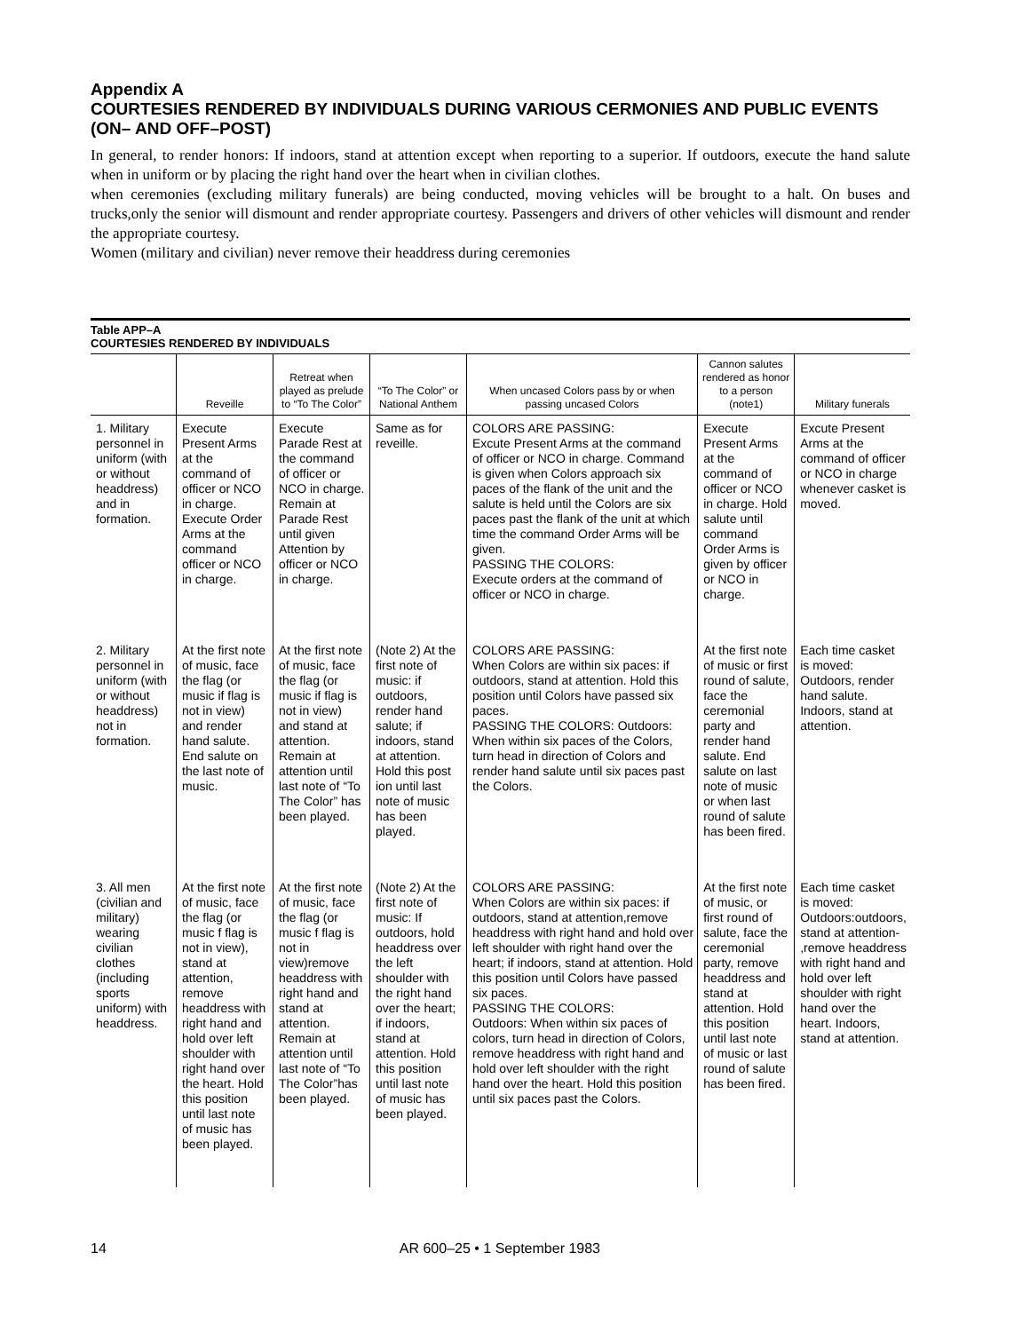Appendix A
COURTESIES RENDERED BY INDIVIDUALS DURING VARIOUS CERMONIES AND PUBLIC EVENTS (ON– AND OFF–POST)
In general, to render honors: If indoors, stand at attention except when reporting to a superior. If outdoors, execute the hand salute when in uniform or by placing the right hand over the heart when in civilian clothes.
when ceremonies (excluding military funerals) are being conducted, moving vehicles will be brought to a halt. On buses and trucks,only the senior will dismount and render appropriate courtesy. Passengers and drivers of other vehicles will dismount and render the appropriate courtesy.
Women (military and civilian) never remove their headdress during ceremonies
Table APP–A
COURTESIES RENDERED BY INDIVIDUALS
| | Reveille | Retreat when played as prelude to “To The Color” | “To The Color” or National Anthem | When uncased Colors pass by or when passing uncased Colors | Cannon salutes rendered as honor to a person (note1) | Military funerals |
| --- | --- | --- | --- | --- | --- | --- |
| 1. Military personnel in uniform (with or without headdress) and in formation. | Execute Present Arms at the command of officer or NCO in charge. Execute Order Arms at the command officer or NCO in charge. | Execute Parade Rest at the command of officer or NCO in charge. Remain at Parade Rest until given Attention by officer or NCO in charge. | Same as for reveille. | COLORS ARE PASSING: Excute Present Arms at the command of officer or NCO in charge. Command is given when Colors approach six paces of the flank of the unit and the salute is held until the Colors are six paces past the flank of the unit at which time the command Order Arms will be given. PASSING THE COLORS: Execute orders at the command of officer or NCO in charge. | Execute Present Arms at the command of officer or NCO in charge. Hold salute until command Order Arms is given by officer or NCO in charge. | Excute Present Arms at the command of officer or NCO in charge whenever casket is moved. |
| 2. Military personnel in uniform (with or without headdress) not in formation. | At the first note of music, face the flag (or music if flag is not in view) and render hand salute. End salute on the last note of music. | At the first note of music, face the flag (or music if flag is not in view) and stand at attention. Remain at attention until last note of “To The Color” has been played. | (Note 2) At the first note of music: if outdoors, render hand salute; if indoors, stand at attention. Hold this post ion until last note of music has been played. | COLORS ARE PASSING: When Colors are within six paces: if outdoors, stand at attention. Hold this position until Colors have passed six paces. PASSING THE COLORS: Outdoors: When within six paces of the Colors, turn head in direction of Colors and render hand salute until six paces past the Colors. | At the first note of music or first round of salute, face the ceremonial party and render hand salute. End salute on last note of music or when last round of salute has been fired. | Each time casket is moved: Outdoors, render hand salute. Indoors, stand at attention. |
| 3. All men (civilian and military) wearing civilian clothes (including sports uniform) with headdress. | At the first note of music, face the flag (or music f flag is not in view), stand at attention, remove headdress with right hand and hold over left shoulder with right hand over the heart. Hold this position until last note of music has been played. | At the first note of music, face the flag (or music f flag is not in view)remove headdress with right hand and stand at attention. Remain at attention until last note of “To The Color”has been played. | (Note 2) At the first note of music: If outdoors, hold headdress over the left shoulder with the right hand over the heart; if indoors, stand at attention. Hold this position until last note of music has been played. | COLORS ARE PASSING: When Colors are within six paces: if outdoors, stand at attention,remove headdress with right hand and hold over left shoulder with right hand over the heart; if indoors, stand at attention. Hold this position until Colors have passed six paces. PASSING THE COLORS: Outdoors: When within six paces of colors, turn head in direction of Colors, remove headdress with right hand and hold over left shoulder with the right hand over the heart. Hold this position until six paces past the Colors. | At the first note of music, or first round of salute, face the ceremonial party, remove headdress and stand at attention. Hold this position until last note of music or last round of salute has been fired. | Each time casket is moved: Outdoors:outdoors, stand at attention- ,remove headdress with right hand and hold over left shoulder with right hand over the heart. Indoors, stand at attention. |
14 AR 600–25 • 1 September 1983